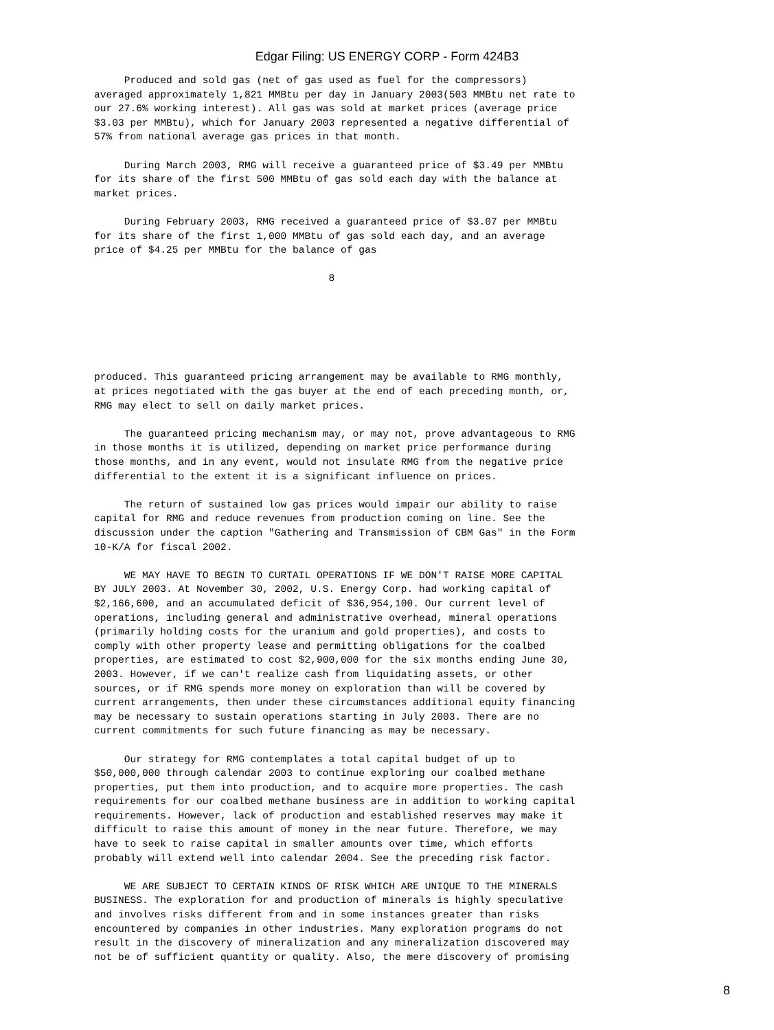Edgar Filing: US ENERGY CORP - Form 424B3
     Produced and sold gas (net of gas used as fuel for the compressors)
averaged approximately 1,821 MMBtu per day in January 2003(503 MMBtu net rate to
our 27.6% working interest). All gas was sold at market prices (average price
$3.03 per MMBtu), which for January 2003 represented a negative differential of
57% from national average gas prices in that month.

     During March 2003, RMG will receive a guaranteed price of $3.49 per MMBtu
for its share of the first 500 MMBtu of gas sold each day with the balance at
market prices.

     During February 2003, RMG received a guaranteed price of $3.07 per MMBtu
for its share of the first 1,000 MMBtu of gas sold each day, and an average
price of $4.25 per MMBtu for the balance of gas

                                       8






produced. This guaranteed pricing arrangement may be available to RMG monthly,
at prices negotiated with the gas buyer at the end of each preceding month, or,
RMG may elect to sell on daily market prices.

     The guaranteed pricing mechanism may, or may not, prove advantageous to RMG
in those months it is utilized, depending on market price performance during
those months, and in any event, would not insulate RMG from the negative price
differential to the extent it is a significant influence on prices.

     The return of sustained low gas prices would impair our ability to raise
capital for RMG and reduce revenues from production coming on line. See the
discussion under the caption "Gathering and Transmission of CBM Gas" in the Form
10-K/A for fiscal 2002.

     WE MAY HAVE TO BEGIN TO CURTAIL OPERATIONS IF WE DON'T RAISE MORE CAPITAL
BY JULY 2003. At November 30, 2002, U.S. Energy Corp. had working capital of
$2,166,600, and an accumulated deficit of $36,954,100. Our current level of
operations, including general and administrative overhead, mineral operations
(primarily holding costs for the uranium and gold properties), and costs to
comply with other property lease and permitting obligations for the coalbed
properties, are estimated to cost $2,900,000 for the six months ending June 30,
2003. However, if we can't realize cash from liquidating assets, or other
sources, or if RMG spends more money on exploration than will be covered by
current arrangements, then under these circumstances additional equity financing
may be necessary to sustain operations starting in July 2003. There are no
current commitments for such future financing as may be necessary.

     Our strategy for RMG contemplates a total capital budget of up to
$50,000,000 through calendar 2003 to continue exploring our coalbed methane
properties, put them into production, and to acquire more properties. The cash
requirements for our coalbed methane business are in addition to working capital
requirements. However, lack of production and established reserves may make it
difficult to raise this amount of money in the near future. Therefore, we may
have to seek to raise capital in smaller amounts over time, which efforts
probably will extend well into calendar 2004. See the preceding risk factor.

     WE ARE SUBJECT TO CERTAIN KINDS OF RISK WHICH ARE UNIQUE TO THE MINERALS
BUSINESS. The exploration for and production of minerals is highly speculative
and involves risks different from and in some instances greater than risks
encountered by companies in other industries. Many exploration programs do not
result in the discovery of mineralization and any mineralization discovered may
not be of sufficient quantity or quality. Also, the mere discovery of promising
8